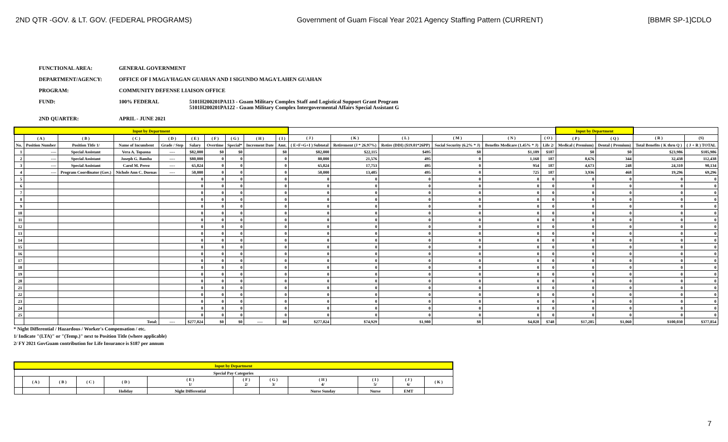2ND QTR -GOV. & LT. GOV. (FEDERAL PROGRAMS) Government of Guam Fiscal Year 2021 Agency Staffing Pattern (CURRENT) [BBMR SP-1]CDLO
FUNCTIONAL AREA: GENERAL GOVERNMENT
DEPARTMENT/AGENCY: OFFICE OF I MAGA'HAGAN GUAHAN AND I SIGUNDO MAGA'LAHEN GUAHAN
PROGRAM: COMMUNITY DEFENSE LIAISON OFFICE
FUND: 100% FEDERAL 5101H200201PA113 - Guam Military Complex Staff and Logistical Support Grant Program
5101H200201PA122 - Guam Military Complex Intergovermental Affairs Special Assistant G
2ND QUARTER: APRIL - JUNE 2021
| Input by Department | | | | | | | | | | | | | | | | Input by Department | | | |
| --- | --- | --- | --- | --- | --- | --- | --- | --- | --- | --- | --- | --- | --- | --- | --- | --- | --- | --- | --- |
| | ( A ) | ( B ) | ( C ) | ( D ) | ( E ) | ( F ) | ( G ) | ( H ) | ( I ) | ( J ) | ( K ) | ( L ) | ( M ) | ( N ) | ( O ) | ( P ) | ( Q ) | ( R ) | (S) |
| No. | Position Number | Position Title 1/ | Name of Incumbent | Grade / Step | Salary | Overtime | Special* | Increment Date | Amt. | ( E+F+G+I ) Subtotal | Retirement (J * 26.97%) | Retire (DDI) ($19.01*26PP) | Social Security (6.2% * J) | Benefits Medicare (1.45% * J) | Life 2/ | Medical ( Premium) | Dental ( Premium) | Total Benefits ( K thru Q ) | ( J + R ) TOTAL |
| 1 | ---- | Special Assistant | Vera A. Topasna | ---- | $82,000 | $0 | $0 | | $0 | $82,000 | $22,115 | $495 | $0 | $1,189 | $187 | $0 | $0 | $23,986 | $105,986 |
| 2 | ---- | Special Assistant | Joseph G. Bamba | ---- | $80,000 | 0 | 0 | | 0 | 80,000 | 21,576 | 495 | 0 | 1,160 | 187 | 8,676 | 344 | 32,438 | 112,438 |
| 3 | ---- | Special Assistant | Carol M. Perez | ---- | 65,824 | 0 | 0 | | 0 | 65,824 | 17,753 | 495 | 0 | 954 | 187 | 4,673 | 248 | 24,310 | 90,134 |
| 4 | ---- | Program Coordinator (Gov.) | Nichole Ann C. Duenas | ---- | 50,000 | 0 | 0 | | 0 | 50,000 | 13,485 | 495 | 0 | 725 | 187 | 3,936 | 468 | 19,296 | 69,296 |
| 5 | | | | | 0 | 0 | 0 | | 0 | 0 | 0 | 0 | 0 | 0 | 0 | 0 | 0 | 0 | 0 |
| 6 | | | | | 0 | 0 | 0 | | 0 | 0 | 0 | 0 | 0 | 0 | 0 | 0 | 0 | 0 | 0 |
| 7 | | | | | 0 | 0 | 0 | | 0 | 0 | 0 | 0 | 0 | 0 | 0 | 0 | 0 | 0 | 0 |
| 8 | | | | | 0 | 0 | 0 | | 0 | 0 | 0 | 0 | 0 | 0 | 0 | 0 | 0 | 0 | 0 |
| 9 | | | | | 0 | 0 | 0 | | 0 | 0 | 0 | 0 | 0 | 0 | 0 | 0 | 0 | 0 | 0 |
| 10 | | | | | 0 | 0 | 0 | | 0 | 0 | 0 | 0 | 0 | 0 | 0 | 0 | 0 | 0 | 0 |
| 11 | | | | | 0 | 0 | 0 | | 0 | 0 | 0 | 0 | 0 | 0 | 0 | 0 | 0 | 0 | 0 |
| 12 | | | | | 0 | 0 | 0 | | 0 | 0 | 0 | 0 | 0 | 0 | 0 | 0 | 0 | 0 | 0 |
| 13 | | | | | 0 | 0 | 0 | | 0 | 0 | 0 | 0 | 0 | 0 | 0 | 0 | 0 | 0 | 0 |
| 14 | | | | | 0 | 0 | 0 | | 0 | 0 | 0 | 0 | 0 | 0 | 0 | 0 | 0 | 0 | 0 |
| 15 | | | | | 0 | 0 | 0 | | 0 | 0 | 0 | 0 | 0 | 0 | 0 | 0 | 0 | 0 | 0 |
| 16 | | | | | 0 | 0 | 0 | | 0 | 0 | 0 | 0 | 0 | 0 | 0 | 0 | 0 | 0 | 0 |
| 17 | | | | | 0 | 0 | 0 | | 0 | 0 | 0 | 0 | 0 | 0 | 0 | 0 | 0 | 0 | 0 |
| 18 | | | | | 0 | 0 | 0 | | 0 | 0 | 0 | 0 | 0 | 0 | 0 | 0 | 0 | 0 | 0 |
| 19 | | | | | 0 | 0 | 0 | | 0 | 0 | 0 | 0 | 0 | 0 | 0 | 0 | 0 | 0 | 0 |
| 20 | | | | | 0 | 0 | 0 | | 0 | 0 | 0 | 0 | 0 | 0 | 0 | 0 | 0 | 0 | 0 |
| 21 | | | | | 0 | 0 | 0 | | 0 | 0 | 0 | 0 | 0 | 0 | 0 | 0 | 0 | 0 | 0 |
| 22 | | | | | 0 | 0 | 0 | | 0 | 0 | 0 | 0 | 0 | 0 | 0 | 0 | 0 | 0 | 0 |
| 23 | | | | | 0 | 0 | 0 | | 0 | 0 | 0 | 0 | 0 | 0 | 0 | 0 | 0 | 0 | 0 |
| 24 | | | | | 0 | 0 | 0 | | 0 | 0 | 0 | 0 | 0 | 0 | 0 | 0 | 0 | 0 | 0 |
| 25 | | | | | 0 | 0 | 0 | | 0 | 0 | 0 | 0 | 0 | 0 | 0 | 0 | 0 | 0 | 0 |
| | | | Total: | ---- | $277,824 | $0 | $0 | ---- | $0 | $277,824 | $74,929 | $1,980 | $0 | $4,028 | $748 | $17,285 | $1,060 | $100,030 | $377,854 |
* Night Differential / Hazardous / Worker's Compensation / etc.
1/ Indicate "(LTA)" or "(Temp.)" next to Position Title (where applicable)
2/ FY 2021 GovGuam contribution for Life Insurance is $187 per annum
| Input by Department | | | | | | | | | | | |
| --- | --- | --- | --- | --- | --- | --- | --- | --- | --- | --- | --- |
| Special Pay Categories | | | | | | | | | | | |
| | ( A ) | ( B ) | ( C ) | ( D ) | ( E ) 1/ | ( F ) 2/ | ( G ) 3/ | ( H ) 4/ | ( I ) 5/ | ( J ) 6/ | ( K ) |
| | | | | Holiday | Night Differential | | | Nurse Sunday | Nurse | EMT | |
7